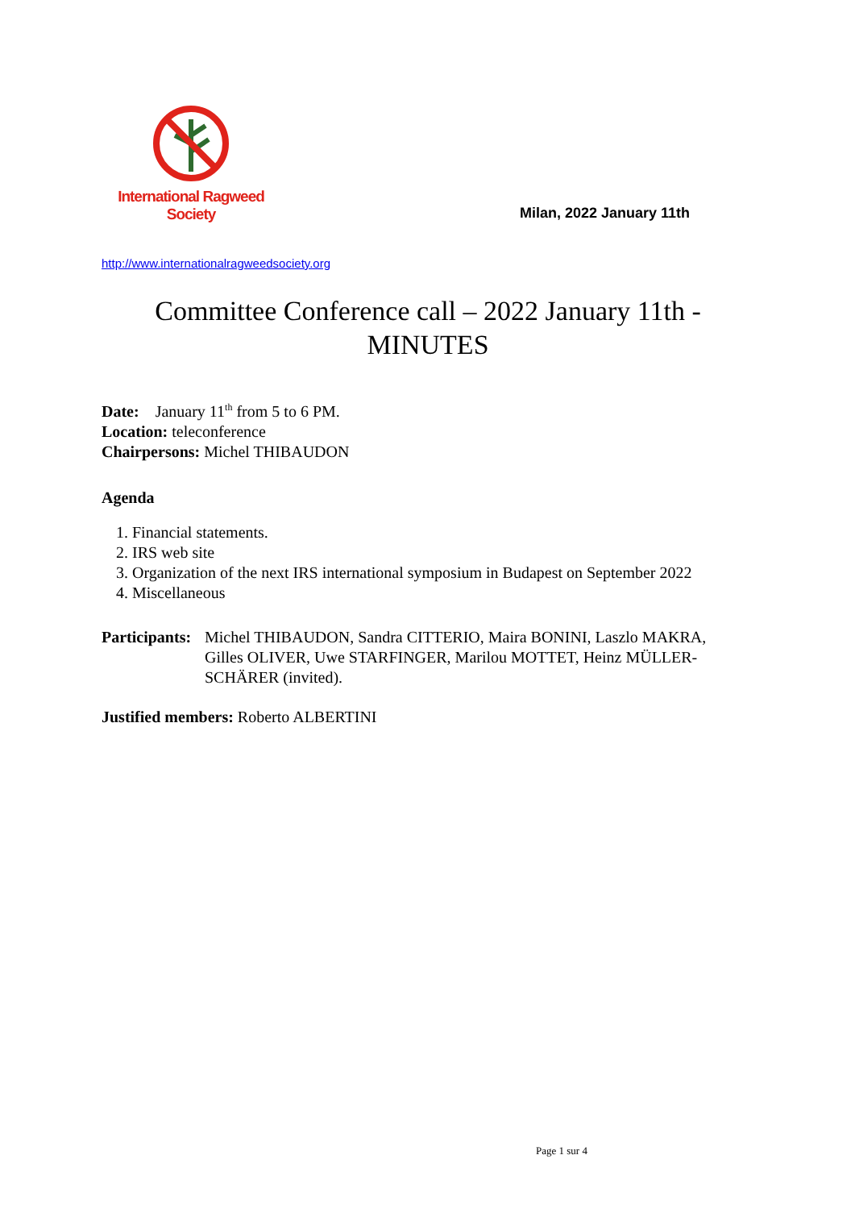International Ragweed Society
Milan, 2022 January 11th
http://www.internationalragweedsociety.org
Committee Conference call – 2022 January 11th - MINUTES
Date: January 11<sup>th</sup> from 5 to 6 PM.
Location: teleconference
Chairpersons: Michel THIBAUDON
Agenda
1. Financial statements.
2. IRS web site
3. Organization of the next IRS international symposium in Budapest on September 2022
4. Miscellaneous
Participants: Michel THIBAUDON, Sandra CITTERIO, Maira BONINI, Laszlo MAKRA, Gilles OLIVER, Uwe STARFINGER, Marilou MOTTET, Heinz MÜLLER-SCHÄRER (invited).
Justified members: Roberto ALBERTINI
Page 1 sur 4